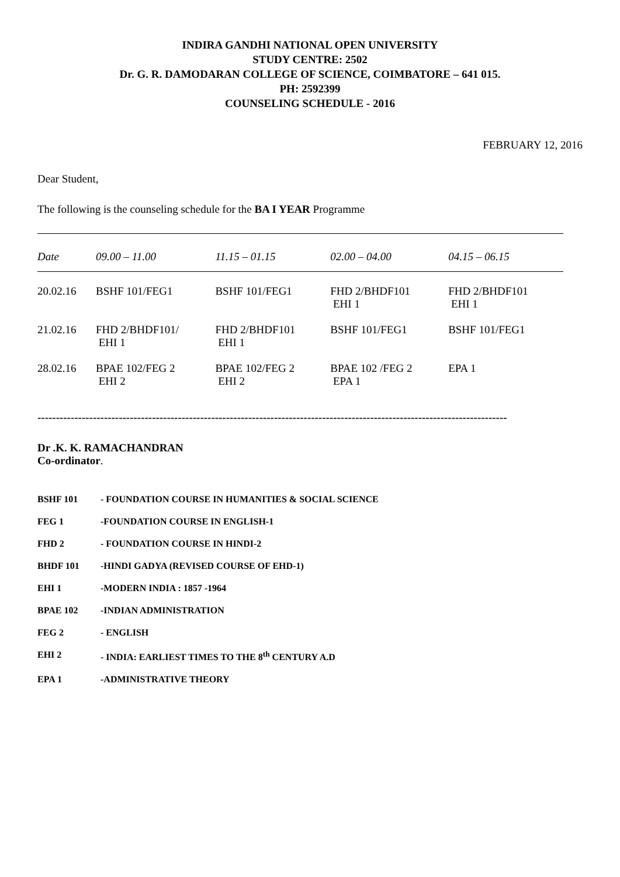INDIRA GANDHI NATIONAL OPEN UNIVERSITY
STUDY CENTRE: 2502
Dr. G. R. DAMODARAN COLLEGE OF SCIENCE, COIMBATORE – 641 015.
PH: 2592399
COUNSELING SCHEDULE - 2016
FEBRUARY 12, 2016
Dear Student,
The following is the counseling schedule for the BA I YEAR Programme
| Date | 09.00 – 11.00 | 11.15 – 01.15 | 02.00 – 04.00 | 04.15 – 06.15 |
| --- | --- | --- | --- | --- |
| 20.02.16 | BSHF 101/FEG1 | BSHF 101/FEG1 | FHD 2/BHDF101 EHI 1 | FHD 2/BHDF101 EHI 1 |
| 21.02.16 | FHD 2/BHDF101/ EHI 1 | FHD 2/BHDF101 EHI 1 | BSHF 101/FEG1 | BSHF 101/FEG1 |
| 28.02.16 | BPAE 102/FEG 2 EHI 2 | BPAE 102/FEG 2 EHI 2 | BPAE 102 /FEG 2 EPA 1 | EPA 1 |
-------------------------------------------------------------------------------------------------------------------------------
Dr .K. K. RAMACHANDRAN
Co-ordinator.
BSHF 101 - FOUNDATION COURSE IN HUMANITIES & SOCIAL SCIENCE
FEG 1 -FOUNDATION COURSE IN ENGLISH-1
FHD 2 - FOUNDATION COURSE IN HINDI-2
BHDF 101 -HINDI GADYA (REVISED COURSE OF EHD-1)
EHI 1 -MODERN INDIA : 1857 -1964
BPAE 102 -INDIAN ADMINISTRATION
FEG 2 - ENGLISH
EHI 2 - INDIA: EARLIEST TIMES TO THE 8<sup>th</sup> CENTURY A.D
EPA 1 -ADMINISTRATIVE THEORY